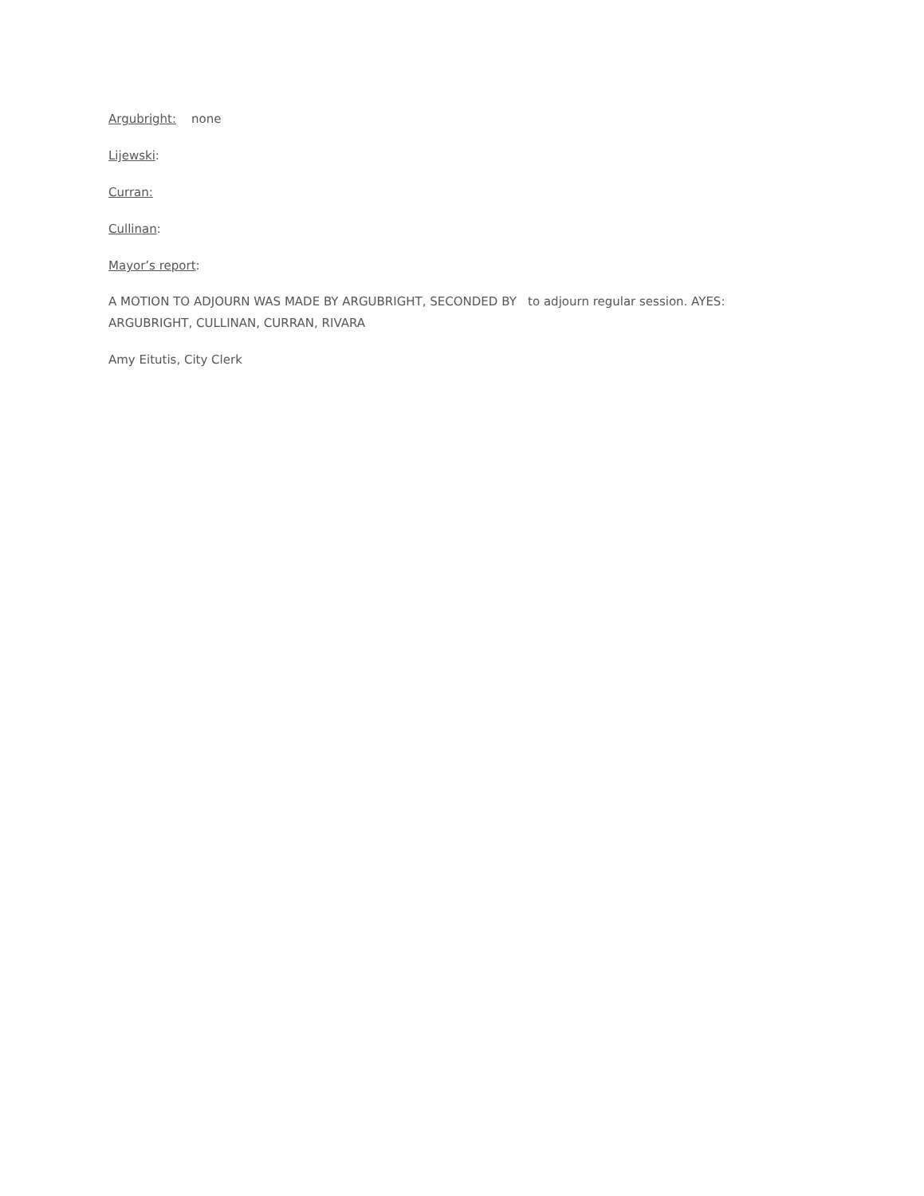Argubright: none
Lijewski:
Curran:
Cullinan:
Mayor’s report:
A MOTION TO ADJOURN WAS MADE BY ARGUBRIGHT, SECONDED BY to adjourn regular session. AYES: ARGUBRIGHT, CULLINAN, CURRAN, RIVARA
Amy Eitutis, City Clerk